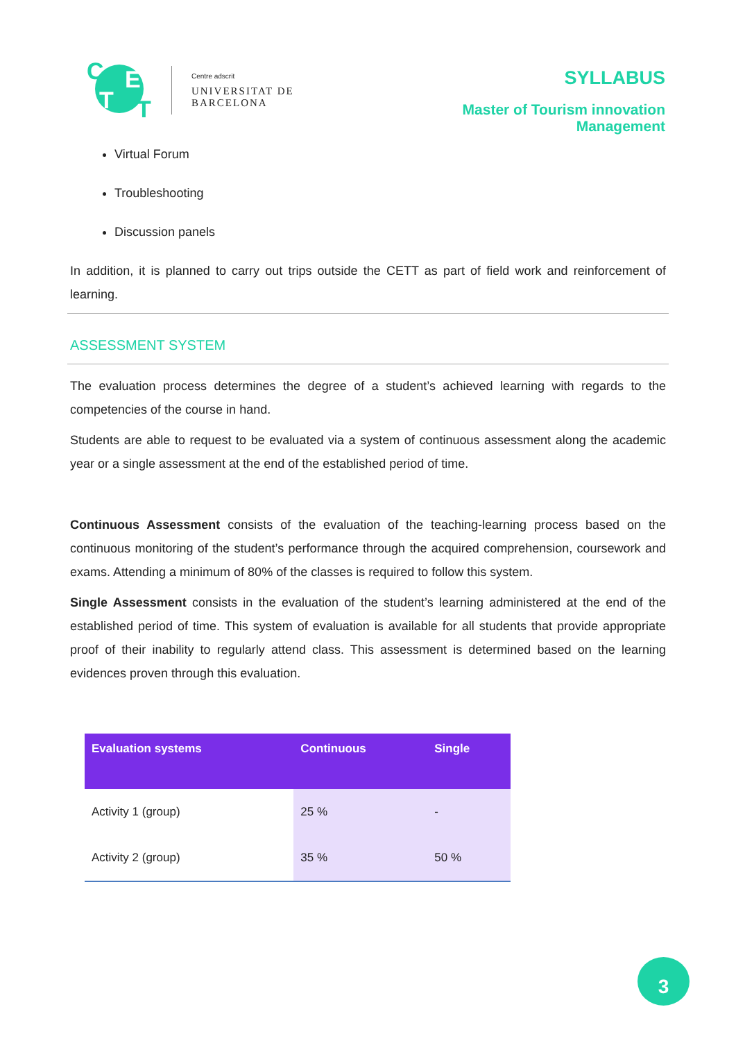C E
T T
Centre adscrit
UNIVERSITAT DE BARCELONA
SYLLABUS
Master of Tourism innovation Management
Virtual Forum
Troubleshooting
Discussion panels
In addition, it is planned to carry out trips outside the CETT as part of field work and reinforcement of learning.
ASSESSMENT SYSTEM
The evaluation process determines the degree of a student’s achieved learning with regards to the competencies of the course in hand.
Students are able to request to be evaluated via a system of continuous assessment along the academic year or a single assessment at the end of the established period of time.
Continuous Assessment consists of the evaluation of the teaching-learning process based on the continuous monitoring of the student’s performance through the acquired comprehension, coursework and exams. Attending a minimum of 80% of the classes is required to follow this system.
Single Assessment consists in the evaluation of the student’s learning administered at the end of the established period of time. This system of evaluation is available for all students that provide appropriate proof of their inability to regularly attend class. This assessment is determined based on the learning evidences proven through this evaluation.
| Evaluation systems | Continuous | Single |
| --- | --- | --- |
| Activity 1 (group) | 25 % | - |
| Activity 2 (group) | 35 % | 50 % |
3